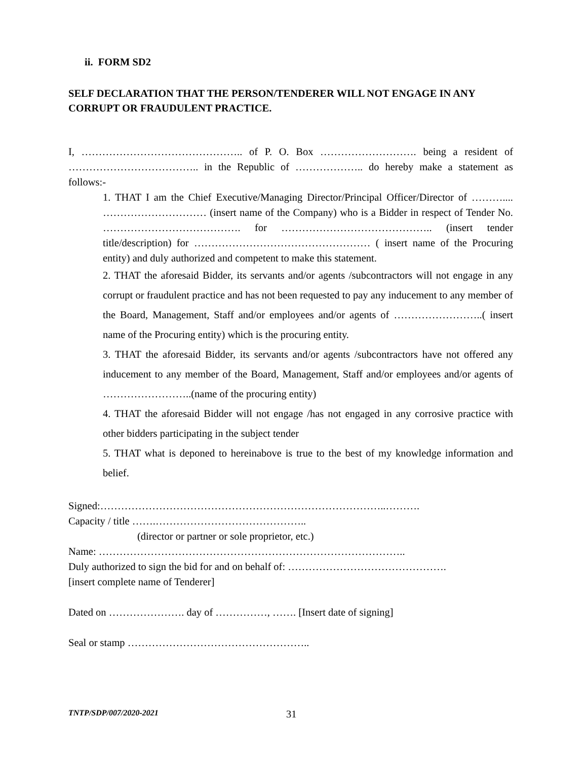ii. FORM SD2
SELF DECLARATION THAT THE PERSON/TENDERER WILL NOT ENGAGE IN ANY CORRUPT OR FRAUDULENT PRACTICE.
I, ……………………………………….. of P. O. Box ………………………. being a resident of ……………………………….. in the Republic of ……………….. do hereby make a statement as follows:-
1. THAT I am the Chief Executive/Managing Director/Principal Officer/Director of ……….... ………………………… (insert name of the Company) who is a Bidder in respect of Tender No. …………………………………. for …………………………………….. (insert tender title/description) for …………………………………………… ( insert name of the Procuring entity) and duly authorized and competent to make this statement.
2. THAT the aforesaid Bidder, its servants and/or agents /subcontractors will not engage in any corrupt or fraudulent practice and has not been requested to pay any inducement to any member of the Board, Management, Staff and/or employees and/or agents of ……………………..( insert name of the Procuring entity) which is the procuring entity.
3. THAT the aforesaid Bidder, its servants and/or agents /subcontractors have not offered any inducement to any member of the Board, Management, Staff and/or employees and/or agents of ……………………..(name of the procuring entity)
4. THAT the aforesaid Bidder will not engage /has not engaged in any corrosive practice with other bidders participating in the subject tender
5. THAT what is deponed to hereinabove is true to the best of my knowledge information and belief.
Signed:………………………………………………………………………..……….
Capacity / title …….……………………………………..
(director or partner or sole proprietor, etc.)
Name: ……………………………………………………………………………..
Duly authorized to sign the bid for and on behalf of: ……………………………………….
[insert complete name of Tenderer]
Dated on …………………. day of ……………, ……. [Insert date of signing]
Seal or stamp ……………………………………………..
TNTP/SDP/007/2020-2021
31